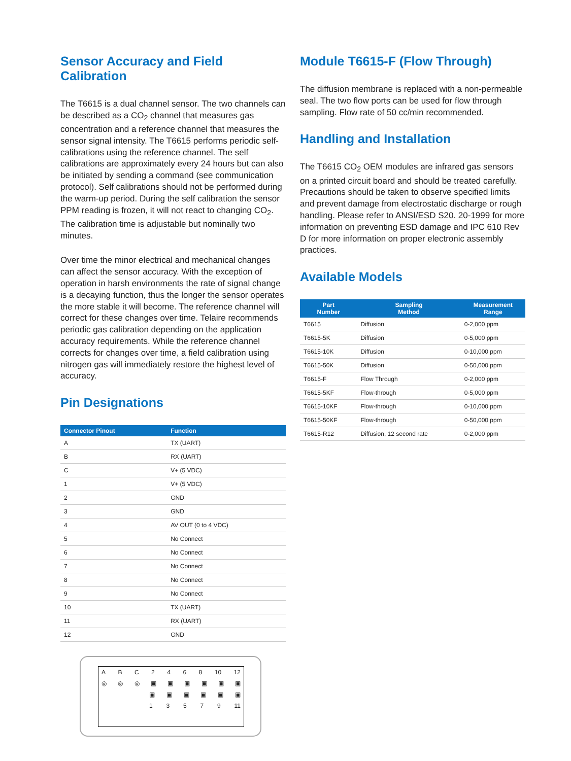Sensor Accuracy and Field Calibration
The T6615 is a dual channel sensor. The two channels can be described as a CO<sub>2</sub> channel that measures gas concentration and a reference channel that measures the sensor signal intensity. The T6615 performs periodic self-calibrations using the reference channel. The self calibrations are approximately every 24 hours but can also be initiated by sending a command (see communication protocol). Self calibrations should not be performed during the warm-up period. During the self calibration the sensor PPM reading is frozen, it will not react to changing CO<sub>2</sub>. The calibration time is adjustable but nominally two minutes.
Over time the minor electrical and mechanical changes can affect the sensor accuracy. With the exception of operation in harsh environments the rate of signal change is a decaying function, thus the longer the sensor operates the more stable it will become. The reference channel will correct for these changes over time. Telaire recommends periodic gas calibration depending on the application accuracy requirements. While the reference channel corrects for changes over time, a field calibration using nitrogen gas will immediately restore the highest level of accuracy.
Pin Designations
| Connector Pinout | Function |
| --- | --- |
| A | TX (UART) |
| B | RX (UART) |
| C | V+ (5 VDC) |
| 1 | V+ (5 VDC) |
| 2 | GND |
| 3 | GND |
| 4 | AV OUT (0 to 4 VDC) |
| 5 | No Connect |
| 6 | No Connect |
| 7 | No Connect |
| 8 | No Connect |
| 9 | No Connect |
| 10 | TX (UART) |
| 11 | RX (UART) |
| 12 | GND |
ABC 2468 10 12
◎ ◎ ◎ ▣ ▣ ▣ ▣ ▣ ▣
▣ ▣ ▣ ▣ ▣ ▣
13579 11
Module T6615-F (Flow Through)
The diffusion membrane is replaced with a non-permeable seal. The two flow ports can be used for flow through sampling. Flow rate of 50 cc/min recommended.
Handling and Installation
The T6615 CO<sub>2</sub> OEM modules are infrared gas sensors on a printed circuit board and should be treated carefully. Precautions should be taken to observe specified limits and prevent damage from electrostatic discharge or rough handling. Please refer to ANSI/ESD S20. 20-1999 for more information on preventing ESD damage and IPC 610 Rev D for more information on proper electronic assembly practices.
Available Models
| Part Number | Sampling Method | Measurement Range |
| --- | --- | --- |
| T6615 | Diffusion | 0-2,000 ppm |
| T6615-5K | Diffusion | 0-5,000 ppm |
| T6615-10K | Diffusion | 0-10,000 ppm |
| T6615-50K | Diffusion | 0-50,000 ppm |
| T6615-F | Flow Through | 0-2,000 ppm |
| T6615-5KF | Flow-through | 0-5,000 ppm |
| T6615-10KF | Flow-through | 0-10,000 ppm |
| T6615-50KF | Flow-through | 0-50,000 ppm |
| T6615-R12 | Diffusion, 12 second rate | 0-2,000 ppm |